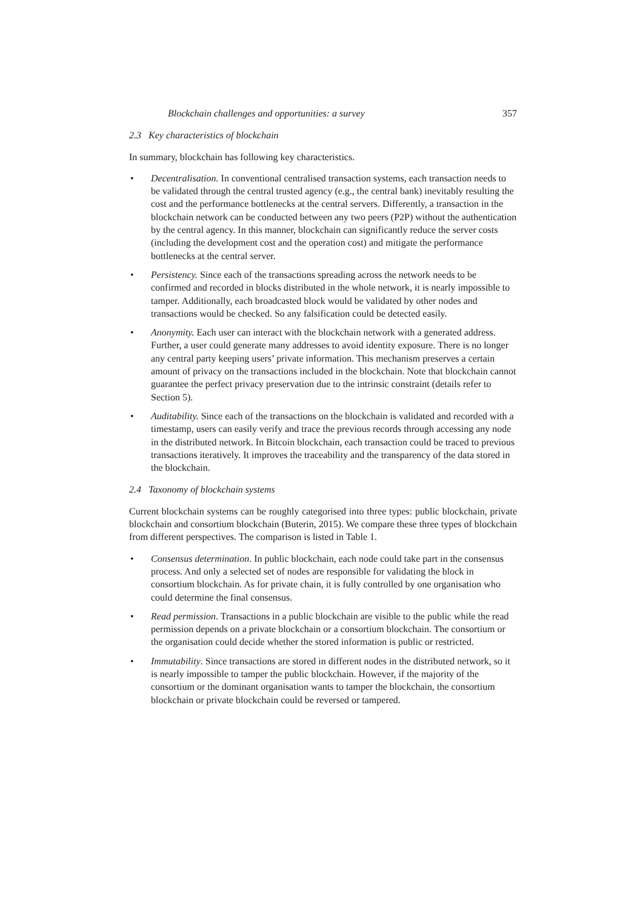Blockchain challenges and opportunities: a survey 357
2.3 Key characteristics of blockchain
In summary, blockchain has following key characteristics.
• Decentralisation. In conventional centralised transaction systems, each transaction needs to be validated through the central trusted agency (e.g., the central bank) inevitably resulting the cost and the performance bottlenecks at the central servers. Differently, a transaction in the blockchain network can be conducted between any two peers (P2P) without the authentication by the central agency. In this manner, blockchain can significantly reduce the server costs (including the development cost and the operation cost) and mitigate the performance bottlenecks at the central server.
• Persistency. Since each of the transactions spreading across the network needs to be confirmed and recorded in blocks distributed in the whole network, it is nearly impossible to tamper. Additionally, each broadcasted block would be validated by other nodes and transactions would be checked. So any falsification could be detected easily.
• Anonymity. Each user can interact with the blockchain network with a generated address. Further, a user could generate many addresses to avoid identity exposure. There is no longer any central party keeping users’ private information. This mechanism preserves a certain amount of privacy on the transactions included in the blockchain. Note that blockchain cannot guarantee the perfect privacy preservation due to the intrinsic constraint (details refer to Section 5).
• Auditability. Since each of the transactions on the blockchain is validated and recorded with a timestamp, users can easily verify and trace the previous records through accessing any node in the distributed network. In Bitcoin blockchain, each transaction could be traced to previous transactions iteratively. It improves the traceability and the transparency of the data stored in the blockchain.
2.4 Taxonomy of blockchain systems
Current blockchain systems can be roughly categorised into three types: public blockchain, private blockchain and consortium blockchain (Buterin, 2015). We compare these three types of blockchain from different perspectives. The comparison is listed in Table 1.
• Consensus determination. In public blockchain, each node could take part in the consensus process. And only a selected set of nodes are responsible for validating the block in consortium blockchain. As for private chain, it is fully controlled by one organisation who could determine the final consensus.
• Read permission. Transactions in a public blockchain are visible to the public while the read permission depends on a private blockchain or a consortium blockchain. The consortium or the organisation could decide whether the stored information is public or restricted.
• Immutability. Since transactions are stored in different nodes in the distributed network, so it is nearly impossible to tamper the public blockchain. However, if the majority of the consortium or the dominant organisation wants to tamper the blockchain, the consortium blockchain or private blockchain could be reversed or tampered.